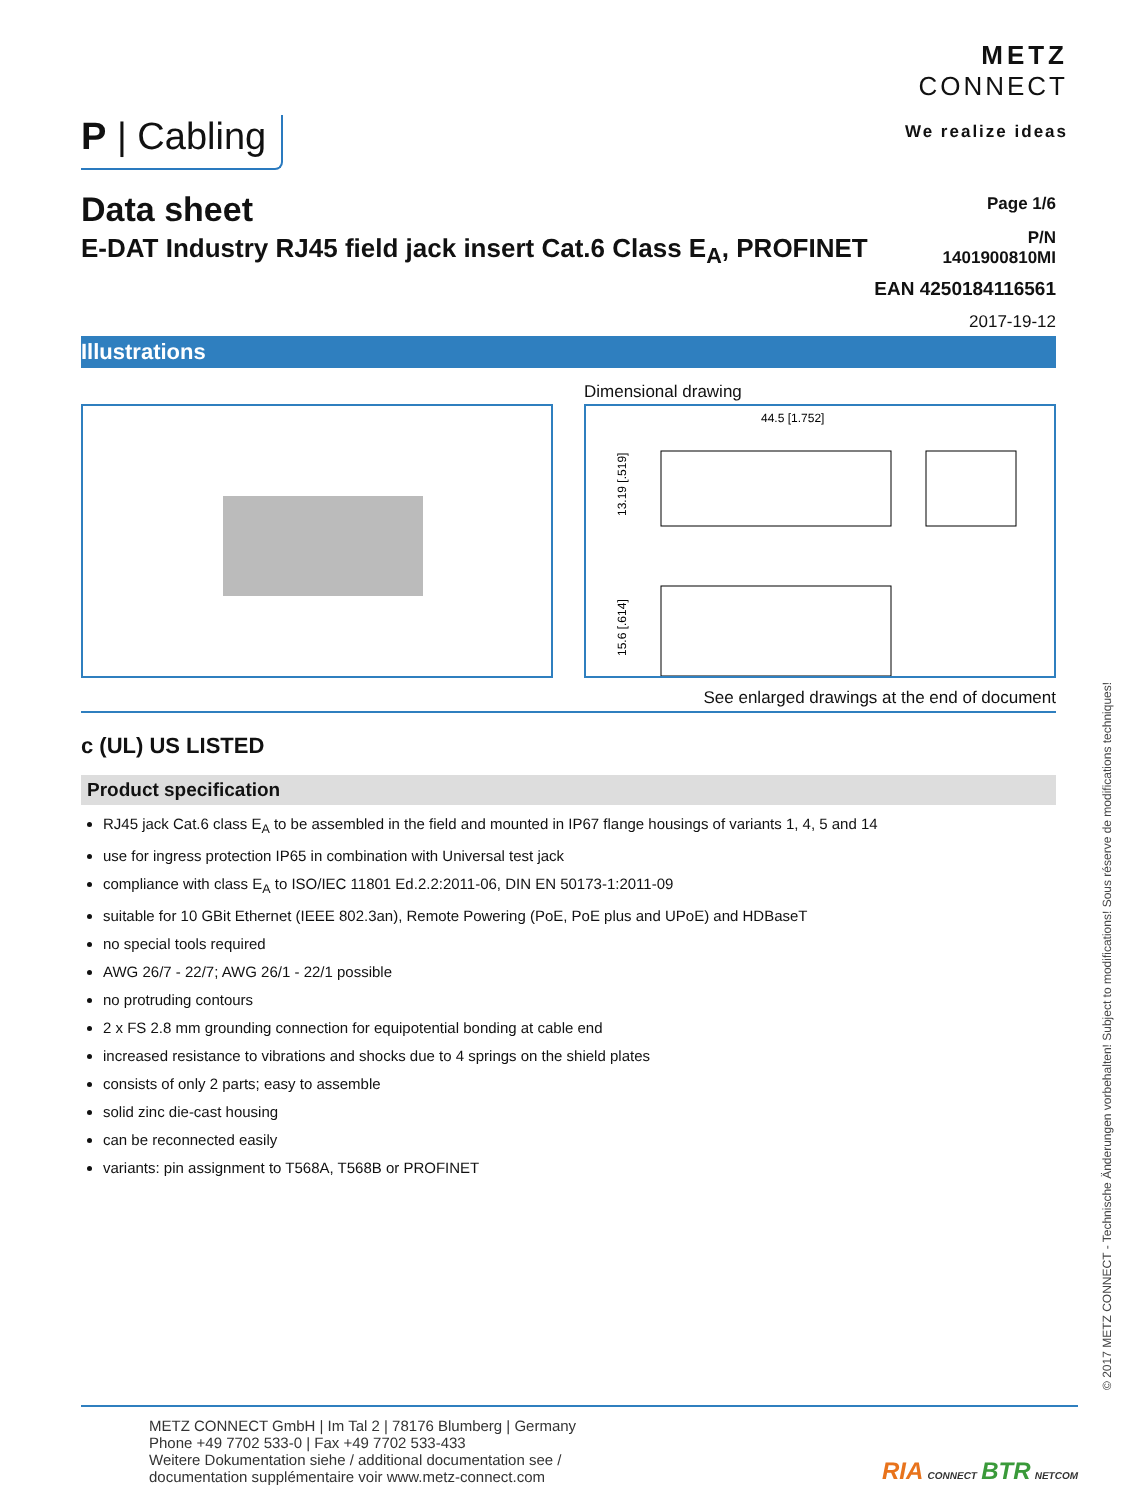P | Cabling
METZ
CONNECT
We realize ideas
Data sheet
E-DAT Industry RJ45 field jack insert Cat.6 Class E<sub>A</sub>, PROFINET
Page 1/6
P/N
1401900810MI
EAN 4250184116561
2017-19-12
Illustrations
Dimensional drawing
44.5 [1.752]
13.19 [.519]
15.6 [.614]
See enlarged drawings at the end of document
c (UL) US LISTED
Product specification
RJ45 jack Cat.6 class E<sub>A</sub> to be assembled in the field and mounted in IP67 flange housings of variants 1, 4, 5 and 14
use for ingress protection IP65 in combination with Universal test jack
compliance with class E<sub>A</sub> to ISO/IEC 11801 Ed.2.2:2011-06, DIN EN 50173-1:2011-09
suitable for 10 GBit Ethernet (IEEE 802.3an), Remote Powering (PoE, PoE plus and UPoE) and HDBaseT
no special tools required
AWG 26/7 - 22/7; AWG 26/1 - 22/1 possible
no protruding contours
2 x FS 2.8 mm grounding connection for equipotential bonding at cable end
increased resistance to vibrations and shocks due to 4 springs on the shield plates
consists of only 2 parts; easy to assemble
solid zinc die-cast housing
can be reconnected easily
variants: pin assignment to T568A, T568B or PROFINET
METZ CONNECT GmbH | Im Tal 2 | 78176 Blumberg | Germany
Phone +49 7702 533-0 | Fax +49 7702 533-433
Weitere Dokumentation siehe / additional documentation see /
documentation supplémentaire voir www.metz-connect.com
RIA CONNECT BTR NETCOM
© 2017 METZ CONNECT - Technische Änderungen vorbehalten! Subject to modifications! Sous réserve de modifications techniques!